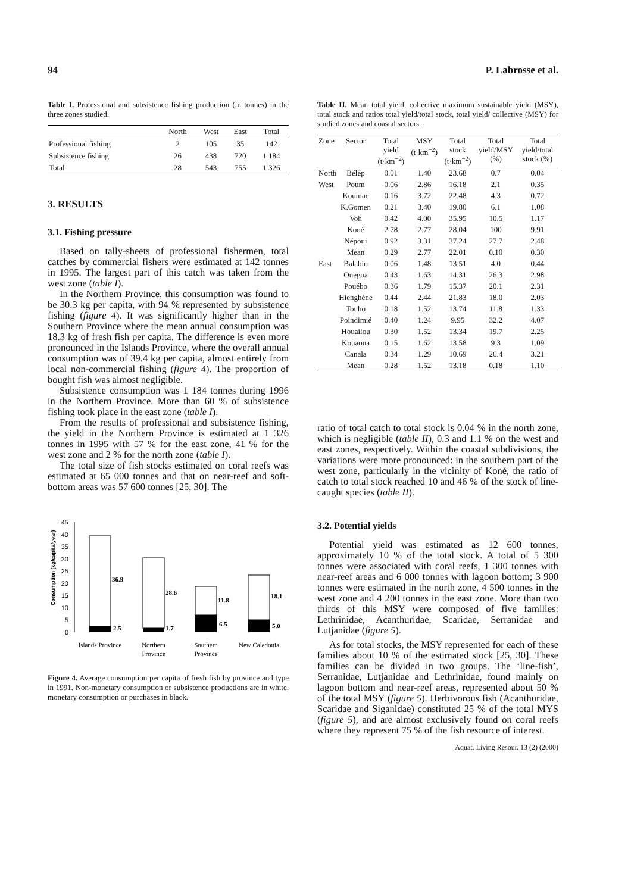94 P. Labrosse et al.
Table I. Professional and subsistence fishing production (in tonnes) in the three zones studied.
| | North | West | East | Total |
| --- | --- | --- | --- | --- |
| Professional fishing | 2 | 105 | 35 | 142 |
| Subsistence fishing | 26 | 438 | 720 | 1 184 |
| Total | 28 | 543 | 755 | 1 326 |
3. RESULTS
3.1. Fishing pressure
Based on tally-sheets of professional fishermen, total catches by commercial fishers were estimated at 142 tonnes in 1995. The largest part of this catch was taken from the west zone (table I).
In the Northern Province, this consumption was found to be 30.3 kg per capita, with 94 % represented by subsistence fishing (figure 4). It was significantly higher than in the Southern Province where the mean annual consumption was 18.3 kg of fresh fish per capita. The difference is even more pronounced in the Islands Province, where the overall annual consumption was of 39.4 kg per capita, almost entirely from local non-commercial fishing (figure 4). The proportion of bought fish was almost negligible.
Subsistence consumption was 1 184 tonnes during 1996 in the Northern Province. More than 60 % of subsistence fishing took place in the east zone (table I).
From the results of professional and subsistence fishing, the yield in the Northern Province is estimated at 1 326 tonnes in 1995 with 57 % for the east zone, 41 % for the west zone and 2 % for the north zone (table I).
The total size of fish stocks estimated on coral reefs was estimated at 65 000 tonnes and that on near-reef and soft-bottom areas was 57 600 tonnes [25, 30]. The
Consumption (kg/capita/year)
45
40
35
30
25
20
15
10
5
0
36.9
28.6
11.8
18.1
2.5
1.7
6.5
5.0
Islands Province
Northern
Province
Southern
Province
New Caledonia
Figure 4. Average consumption per capita of fresh fish by province and type in 1991. Non-monetary consumption or subsistence productions are in white, monetary consumption or purchases in black.
Table II. Mean total yield, collective maximum sustainable yield (MSY), total stock and ratios total yield/total stock, total yield/ collective (MSY) for studied zones and coastal sectors.
| Zone | Sector | Total yield (t·km<sup>−2</sup>) | MSY (t·km<sup>−2</sup>) | Total stock (t·km<sup>−2</sup>) | Total yield/MSY (%) | Total yield/total stock (%) |
| --- | --- | --- | --- | --- | --- | --- |
| North | Bélép | 0.01 | 1.40 | 23.68 | 0.7 | 0.04 |
| West | Poum | 0.06 | 2.86 | 16.18 | 2.1 | 0.35 |
| | Koumac | 0.16 | 3.72 | 22.48 | 4.3 | 0.72 |
| | K.Gomen | 0.21 | 3.40 | 19.80 | 6.1 | 1.08 |
| | Voh | 0.42 | 4.00 | 35.95 | 10.5 | 1.17 |
| | Koné | 2.78 | 2.77 | 28.04 | 100 | 9.91 |
| | Népoui | 0.92 | 3.31 | 37.24 | 27.7 | 2.48 |
| | Mean | 0.29 | 2.77 | 22.01 | 0.10 | 0.30 |
| East | Balabio | 0.06 | 1.48 | 13.51 | 4.0 | 0.44 |
| | Ouegoa | 0.43 | 1.63 | 14.31 | 26.3 | 2.98 |
| | Pouébo | 0.36 | 1.79 | 15.37 | 20.1 | 2.31 |
| | Hienghène | 0.44 | 2.44 | 21.83 | 18.0 | 2.03 |
| | Touho | 0.18 | 1.52 | 13.74 | 11.8 | 1.33 |
| | Poindimié | 0.40 | 1.24 | 9.95 | 32.2 | 4.07 |
| | Houailou | 0.30 | 1.52 | 13.34 | 19.7 | 2.25 |
| | Kouaoua | 0.15 | 1.62 | 13.58 | 9.3 | 1.09 |
| | Canala | 0.34 | 1.29 | 10.69 | 26.4 | 3.21 |
| | Mean | 0.28 | 1.52 | 13.18 | 0.18 | 1.10 |
ratio of total catch to total stock is 0.04 % in the north zone, which is negligible (table II), 0.3 and 1.1 % on the west and east zones, respectively. Within the coastal subdivisions, the variations were more pronounced: in the southern part of the west zone, particularly in the vicinity of Koné, the ratio of catch to total stock reached 10 and 46 % of the stock of line-caught species (table II).
3.2. Potential yields
Potential yield was estimated as 12 600 tonnes, approximately 10 % of the total stock. A total of 5 300 tonnes were associated with coral reefs, 1 300 tonnes with near-reef areas and 6 000 tonnes with lagoon bottom; 3 900 tonnes were estimated in the north zone, 4 500 tonnes in the west zone and 4 200 tonnes in the east zone. More than two thirds of this MSY were composed of five families: Lethrinidae, Acanthuridae, Scaridae, Serranidae and Lutjanidae (figure 5).
As for total stocks, the MSY represented for each of these families about 10 % of the estimated stock [25, 30]. These families can be divided in two groups. The ‘line-fish’, Serranidae, Lutjanidae and Lethrinidae, found mainly on lagoon bottom and near-reef areas, represented about 50 % of the total MSY (figure 5). Herbivorous fish (Acanthuridae, Scaridae and Siganidae) constituted 25 % of the total MYS (figure 5), and are almost exclusively found on coral reefs where they represent 75 % of the fish resource of interest.
Aquat. Living Resour. 13 (2) (2000)